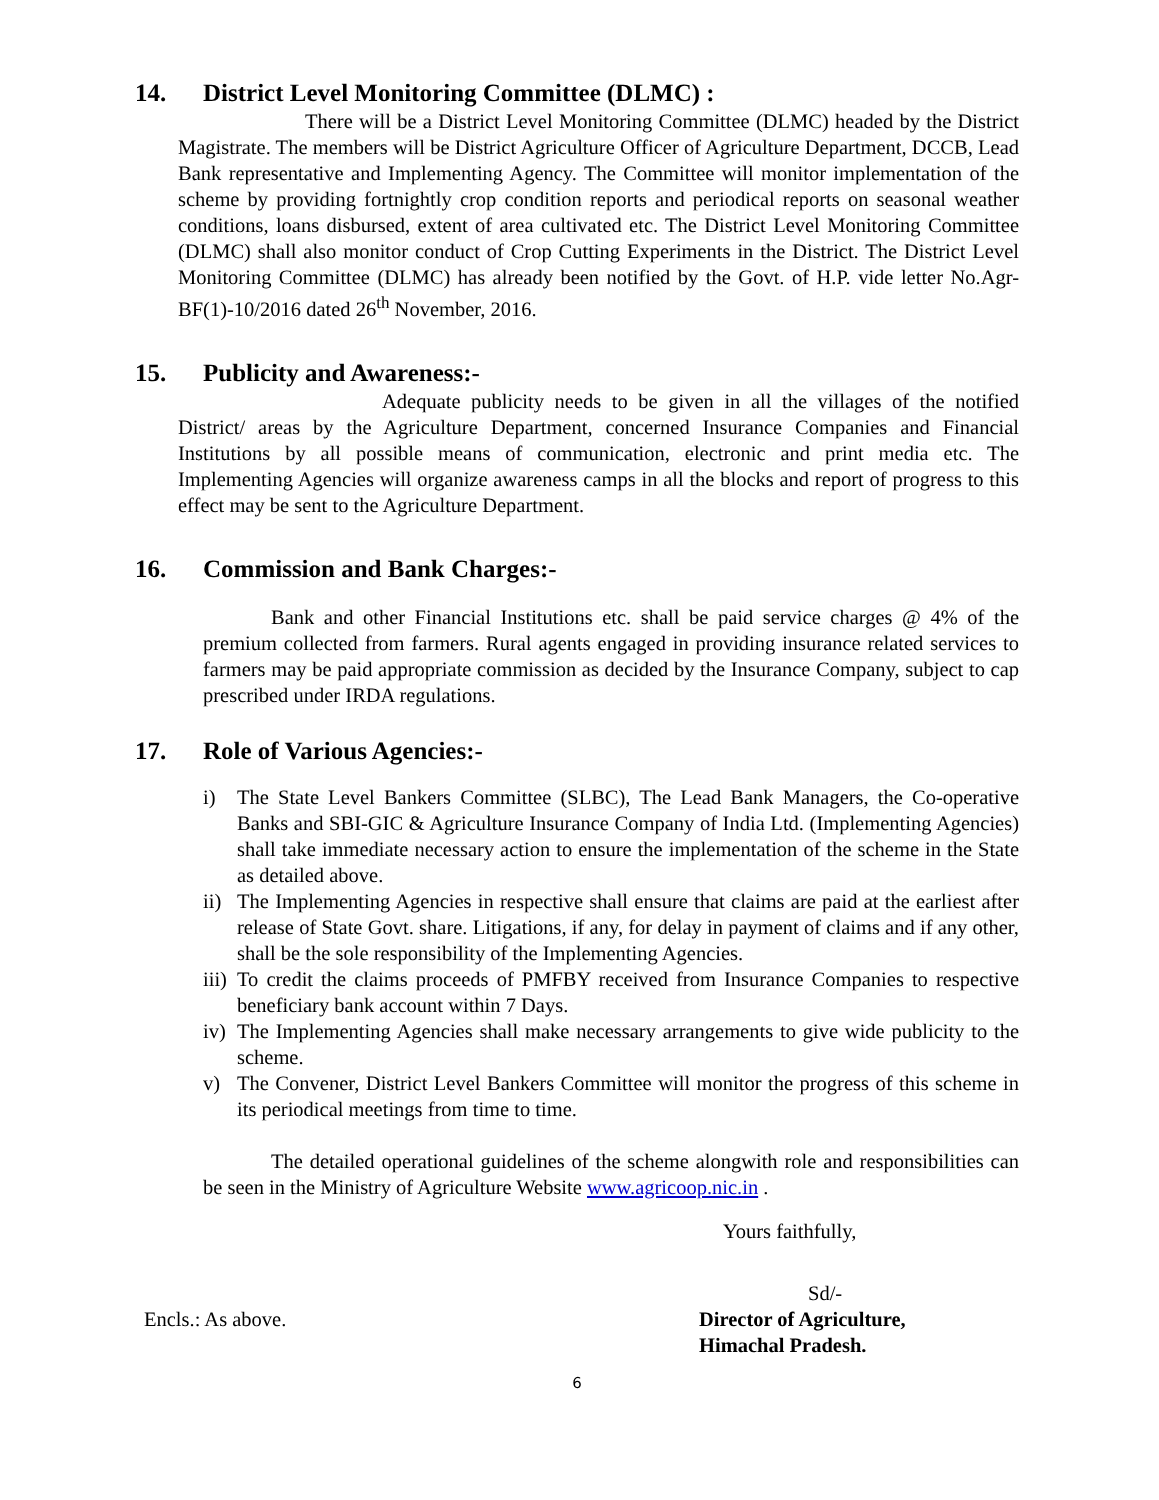14. District Level Monitoring Committee (DLMC) :
There will be a District Level Monitoring Committee (DLMC) headed by the District Magistrate. The members will be District Agriculture Officer of Agriculture Department, DCCB, Lead Bank representative and Implementing Agency. The Committee will monitor implementation of the scheme by providing fortnightly crop condition reports and periodical reports on seasonal weather conditions, loans disbursed, extent of area cultivated etc. The District Level Monitoring Committee (DLMC) shall also monitor conduct of Crop Cutting Experiments in the District. The District Level Monitoring Committee (DLMC) has already been notified by the Govt. of H.P. vide letter No.Agr-BF(1)-10/2016 dated 26<sup>th</sup> November, 2016.
15. Publicity and Awareness:-
Adequate publicity needs to be given in all the villages of the notified District/ areas by the Agriculture Department, concerned Insurance Companies and Financial Institutions by all possible means of communication, electronic and print media etc. The Implementing Agencies will organize awareness camps in all the blocks and report of progress to this effect may be sent to the Agriculture Department.
16. Commission and Bank Charges:-
Bank and other Financial Institutions etc. shall be paid service charges @ 4% of the premium collected from farmers. Rural agents engaged in providing insurance related services to farmers may be paid appropriate commission as decided by the Insurance Company, subject to cap prescribed under IRDA regulations.
17. Role of Various Agencies:-
i) The State Level Bankers Committee (SLBC), The Lead Bank Managers, the Co-operative Banks and SBI-GIC & Agriculture Insurance Company of India Ltd. (Implementing Agencies) shall take immediate necessary action to ensure the implementation of the scheme in the State as detailed above.
ii)
The Implementing Agencies in respective shall ensure that claims are paid at the earliest after release of State Govt. share. Litigations, if any, for delay in payment of claims and if any other, shall be the sole responsibility of the Implementing Agencies.
iii)
To credit the claims proceeds of PMFBY received from Insurance Companies to respective beneficiary bank account within 7 Days.
iv)
The Implementing Agencies shall make necessary arrangements to give wide publicity to the scheme.
v) The Convener, District Level Bankers Committee will monitor the progress of this scheme in its periodical meetings from time to time.
The detailed operational guidelines of the scheme alongwith role and responsibilities can be seen in the Ministry of Agriculture Website www.agricoop.nic.in .
Yours faithfully,
Sd/-
Encls.: As above. Director of Agriculture,
Himachal Pradesh.
6